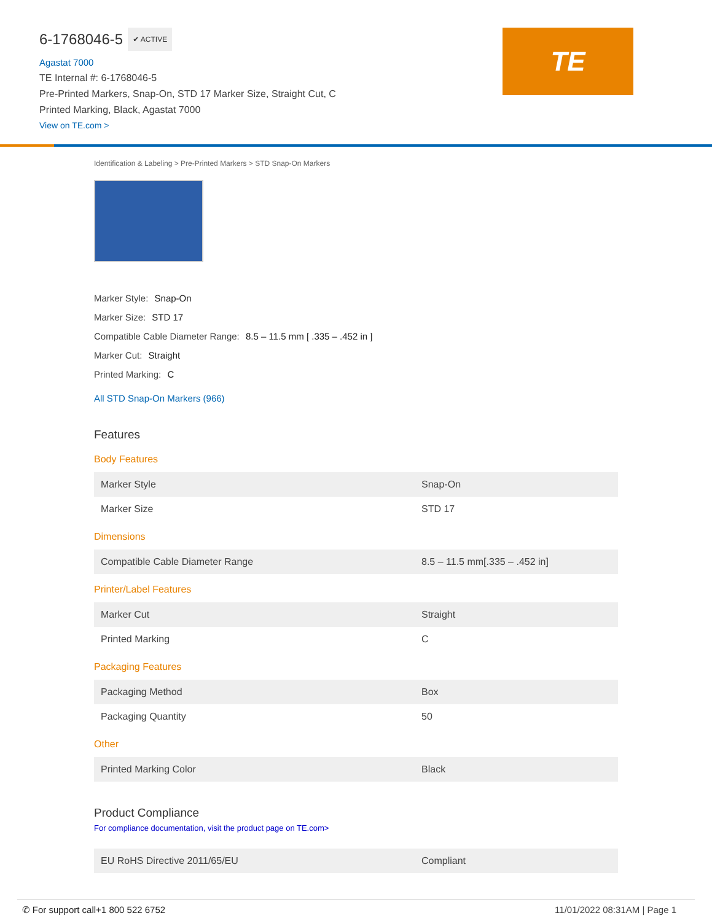6-1768046-5 ✔ ACTIVE
Agastat 7000
TE Internal #: 6-1768046-5
Pre-Printed Markers, Snap-On, STD 17 Marker Size, Straight Cut, C
Printed Marking, Black, Agastat 7000
View on TE.com >
TE
Identification & Labeling > Pre-Printed Markers > STD Snap-On Markers
Marker Style: Snap-On
Marker Size: STD 17
Compatible Cable Diameter Range: 8.5 – 11.5 mm [ .335 – .452 in ]
Marker Cut: Straight
Printed Marking: C
All STD Snap-On Markers (966)
Features
Body Features
| Marker Style | Snap-On |
| Marker Size | STD 17 |
Dimensions
| Compatible Cable Diameter Range | 8.5 – 11.5 mm[.335 – .452 in] |
Printer/Label Features
| Marker Cut | Straight |
| Printed Marking | C |
Packaging Features
| Packaging Method | Box |
| Packaging Quantity | 50 |
Other
| Printed Marking Color | Black |
Product Compliance
For compliance documentation, visit the product page on TE.com>
| EU RoHS Directive 2011/65/EU | Compliant |
✆ For support call+1 800 522 6752 11/01/2022 08:31AM | Page 1